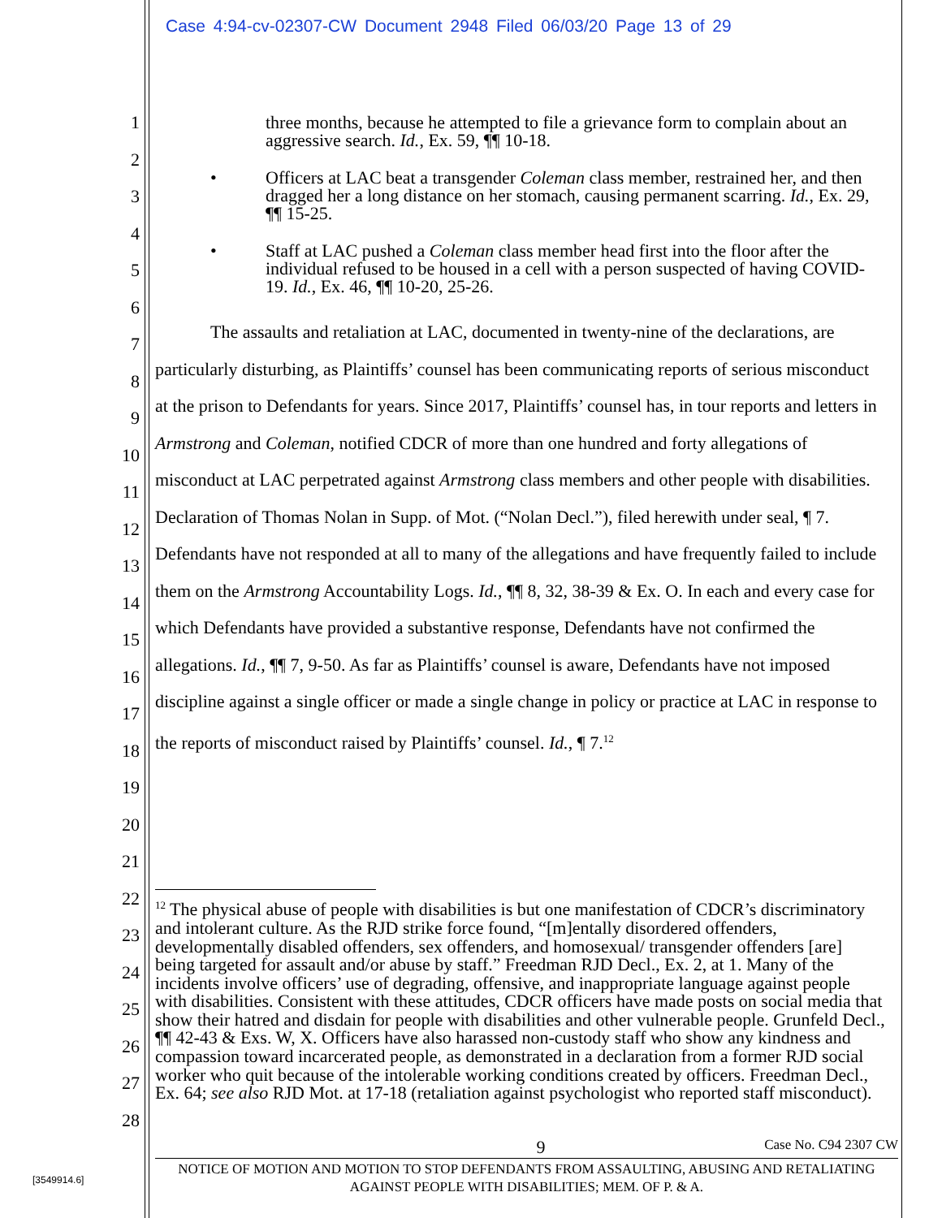Case 4:94-cv-02307-CW Document 2948 Filed 06/03/20 Page 13 of 29
1
2
3
4
5
6
7
8
9
10
11
12
13
14
15
16
17
18
19
20
21
22
23
24
25
26
27
28
three months, because he attempted to file a grievance form to complain about an aggressive search. Id., Ex. 59, ¶¶ 10-18.
• Officers at LAC beat a transgender Coleman class member, restrained her, and then dragged her a long distance on her stomach, causing permanent scarring. Id., Ex. 29, ¶¶ 15-25.
• Staff at LAC pushed a Coleman class member head first into the floor after the individual refused to be housed in a cell with a person suspected of having COVID-19. Id., Ex. 46, ¶¶ 10-20, 25-26.
The assaults and retaliation at LAC, documented in twenty-nine of the declarations, are particularly disturbing, as Plaintiffs’ counsel has been communicating reports of serious misconduct at the prison to Defendants for years. Since 2017, Plaintiffs’ counsel has, in tour reports and letters in Armstrong and Coleman, notified CDCR of more than one hundred and forty allegations of misconduct at LAC perpetrated against Armstrong class members and other people with disabilities. Declaration of Thomas Nolan in Supp. of Mot. (“Nolan Decl.”), filed herewith under seal, ¶ 7. Defendants have not responded at all to many of the allegations and have frequently failed to include them on the Armstrong Accountability Logs. Id., ¶¶ 8, 32, 38-39 & Ex. O. In each and every case for which Defendants have provided a substantive response, Defendants have not confirmed the allegations. Id., ¶¶ 7, 9-50. As far as Plaintiffs’ counsel is aware, Defendants have not imposed discipline against a single officer or made a single change in policy or practice at LAC in response to the reports of misconduct raised by Plaintiffs’ counsel. Id., ¶ 7.<sup>12</sup>
<sup>12</sup> The physical abuse of people with disabilities is but one manifestation of CDCR’s discriminatory and intolerant culture. As the RJD strike force found, “[m]entally disordered offenders, developmentally disabled offenders, sex offenders, and homosexual/ transgender offenders [are] being targeted for assault and/or abuse by staff.” Freedman RJD Decl., Ex. 2, at 1. Many of the incidents involve officers’ use of degrading, offensive, and inappropriate language against people with disabilities. Consistent with these attitudes, CDCR officers have made posts on social media that show their hatred and disdain for people with disabilities and other vulnerable people. Grunfeld Decl., ¶¶ 42-43 & Exs. W, X. Officers have also harassed non-custody staff who show any kindness and compassion toward incarcerated people, as demonstrated in a declaration from a former RJD social worker who quit because of the intolerable working conditions created by officers. Freedman Decl., Ex. 64; see also RJD Mot. at 17-18 (retaliation against psychologist who reported staff misconduct).
9 Case No. C94 2307 CW
NOTICE OF MOTION AND MOTION TO STOP DEFENDANTS FROM ASSAULTING, ABUSING AND RETALIATING AGAINST PEOPLE WITH DISABILITIES; MEM. OF P. & A.
[3549914.6]